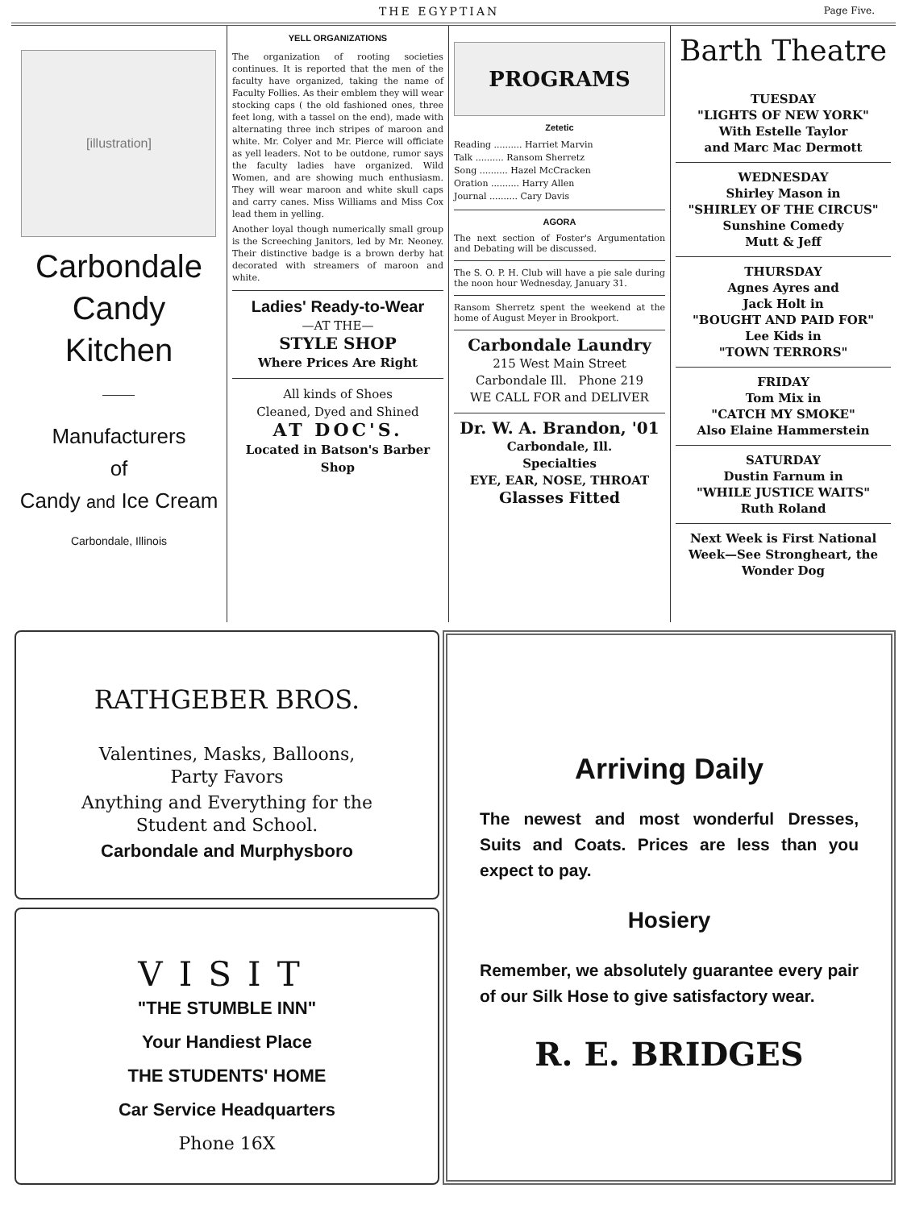THE EGYPTIAN Page Five.
[illustration]
Carbondale
Candy
Kitchen
Manufacturers
of
Candy and Ice Cream
Carbondale, Illinois
YELL ORGANIZATIONS
The organization of rooting societies continues. It is reported that the men of the faculty have organized, taking the name of Faculty Follies. As their emblem they will wear stocking caps ( the old fashioned ones, three feet long, with a tassel on the end), made with alternating three inch stripes of maroon and white. Mr. Colyer and Mr. Pierce will officiate as yell leaders. Not to be outdone, rumor says the faculty ladies have organized. Wild Women, and are showing much enthusiasm. They will wear maroon and white skull caps and carry canes. Miss Williams and Miss Cox lead them in yelling.
Another loyal though numerically small group is the Screeching Janitors, led by Mr. Neoney. Their distinctive badge is a brown derby hat decorated with streamers of maroon and white.
Ladies' Ready-to-Wear
—AT THE—
STYLE SHOP
Where Prices Are Right
All kinds of Shoes
Cleaned, Dyed and Shined
AT DOC'S.
Located in Batson's Barber Shop
PROGRAMS
Zetetic
Reading .......... Harriet Marvin
Talk .......... Ransom Sherretz
Song .......... Hazel McCracken
Oration .......... Harry Allen
Journal .......... Cary Davis
AGORA
The next section of Foster's Argumentation and Debating will be discussed.
The S. O. P. H. Club will have a pie sale during the noon hour Wednesday, January 31.
Ransom Sherretz spent the weekend at the home of August Meyer in Brookport.
Carbondale Laundry
215 West Main Street
Carbondale Ill. Phone 219
WE CALL FOR and DELIVER
Dr. W. A. Brandon, '01
Carbondale, Ill.
Specialties
EYE, EAR, NOSE, THROAT
Glasses Fitted
Barth Theatre
TUESDAY
"LIGHTS OF NEW YORK"
With Estelle Taylor
and Marc Mac Dermott
WEDNESDAY
Shirley Mason in
"SHIRLEY OF THE CIRCUS"
Sunshine Comedy
Mutt & Jeff
THURSDAY
Agnes Ayres and
Jack Holt in
"BOUGHT AND PAID FOR"
Lee Kids in
"TOWN TERRORS"
FRIDAY
Tom Mix in
"CATCH MY SMOKE"
Also Elaine Hammerstein
SATURDAY
Dustin Farnum in
"WHILE JUSTICE WAITS"
Ruth Roland
Next Week is First National Week—See Strongheart, the Wonder Dog
RATHGEBER BROS.
Valentines, Masks, Balloons,
Party Favors
Anything and Everything for the
Student and School.
Carbondale and Murphysboro
VISIT
"THE STUMBLE INN"
Your Handiest Place
THE STUDENTS' HOME
Car Service Headquarters
Phone 16X
Arriving Daily
The newest and most wonderful Dresses, Suits and Coats. Prices are less than you expect to pay.
Hosiery
Remember, we absolutely guarantee every pair of our Silk Hose to give satisfactory wear.
R. E. BRIDGES